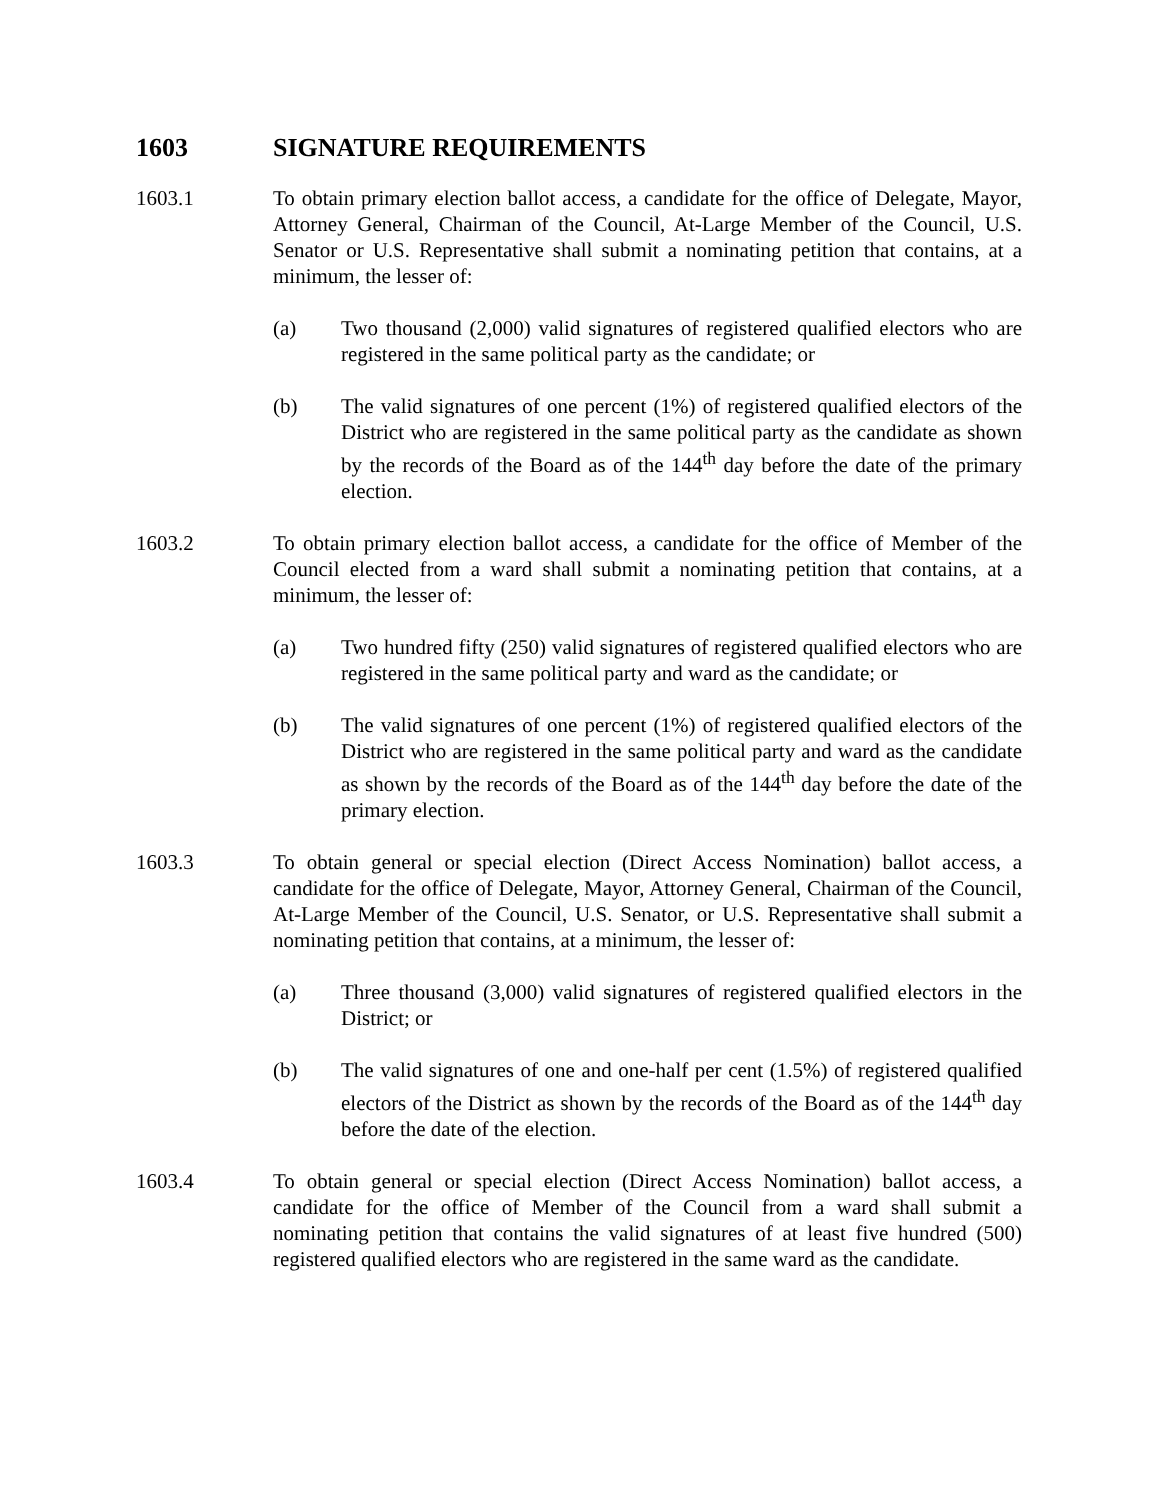1603 SIGNATURE REQUIREMENTS
1603.1 To obtain primary election ballot access, a candidate for the office of Delegate, Mayor, Attorney General, Chairman of the Council, At-Large Member of the Council, U.S. Senator or U.S. Representative shall submit a nominating petition that contains, at a minimum, the lesser of:
(a) Two thousand (2,000) valid signatures of registered qualified electors who are registered in the same political party as the candidate; or
(b) The valid signatures of one percent (1%) of registered qualified electors of the District who are registered in the same political party as the candidate as shown by the records of the Board as of the 144<sup>th</sup> day before the date of the primary election.
1603.2 To obtain primary election ballot access, a candidate for the office of Member of the Council elected from a ward shall submit a nominating petition that contains, at a minimum, the lesser of:
(a) Two hundred fifty (250) valid signatures of registered qualified electors who are registered in the same political party and ward as the candidate; or
(b) The valid signatures of one percent (1%) of registered qualified electors of the District who are registered in the same political party and ward as the candidate as shown by the records of the Board as of the 144<sup>th</sup> day before the date of the primary election.
1603.3 To obtain general or special election (Direct Access Nomination) ballot access, a candidate for the office of Delegate, Mayor, Attorney General, Chairman of the Council, At-Large Member of the Council, U.S. Senator, or U.S. Representative shall submit a nominating petition that contains, at a minimum, the lesser of:
(a) Three thousand (3,000) valid signatures of registered qualified electors in the District; or
(b) The valid signatures of one and one-half per cent (1.5%) of registered qualified electors of the District as shown by the records of the Board as of the 144<sup>th</sup> day before the date of the election.
1603.4 To obtain general or special election (Direct Access Nomination) ballot access, a candidate for the office of Member of the Council from a ward shall submit a nominating petition that contains the valid signatures of at least five hundred (500) registered qualified electors who are registered in the same ward as the candidate.